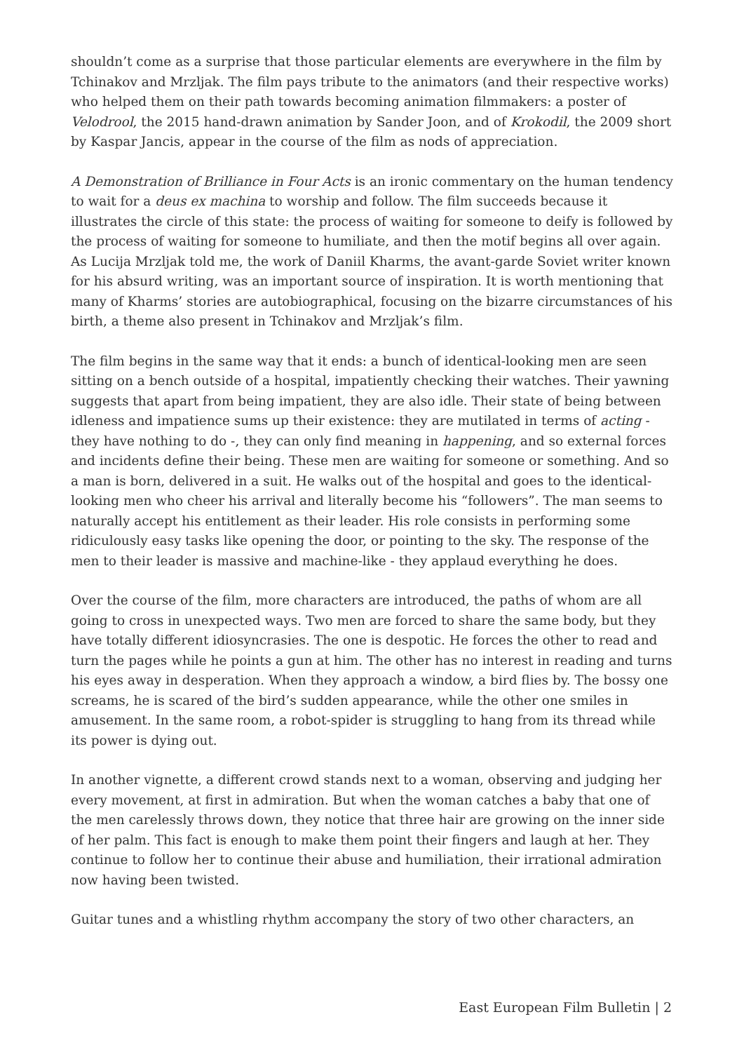shouldn’t come as a surprise that those particular elements are everywhere in the film by Tchinakov and Mrzljak. The film pays tribute to the animators (and their respective works) who helped them on their path towards becoming animation filmmakers: a poster of Velodrool, the 2015 hand-drawn animation by Sander Joon, and of Krokodil, the 2009 short by Kaspar Jancis, appear in the course of the film as nods of appreciation.
A Demonstration of Brilliance in Four Acts is an ironic commentary on the human tendency to wait for a deus ex machina to worship and follow. The film succeeds because it illustrates the circle of this state: the process of waiting for someone to deify is followed by the process of waiting for someone to humiliate, and then the motif begins all over again. As Lucija Mrzljak told me, the work of Daniil Kharms, the avant-garde Soviet writer known for his absurd writing, was an important source of inspiration. It is worth mentioning that many of Kharms’ stories are autobiographical, focusing on the bizarre circumstances of his birth, a theme also present in Tchinakov and Mrzljak’s film.
The film begins in the same way that it ends: a bunch of identical-looking men are seen sitting on a bench outside of a hospital, impatiently checking their watches. Their yawning suggests that apart from being impatient, they are also idle. Their state of being between idleness and impatience sums up their existence: they are mutilated in terms of acting - they have nothing to do -, they can only find meaning in happening, and so external forces and incidents define their being. These men are waiting for someone or something. And so a man is born, delivered in a suit. He walks out of the hospital and goes to the identical-looking men who cheer his arrival and literally become his “followers”. The man seems to naturally accept his entitlement as their leader. His role consists in performing some ridiculously easy tasks like opening the door, or pointing to the sky. The response of the men to their leader is massive and machine-like - they applaud everything he does.
Over the course of the film, more characters are introduced, the paths of whom are all going to cross in unexpected ways. Two men are forced to share the same body, but they have totally different idiosyncrasies. The one is despotic. He forces the other to read and turn the pages while he points a gun at him. The other has no interest in reading and turns his eyes away in desperation. When they approach a window, a bird flies by. The bossy one screams, he is scared of the bird’s sudden appearance, while the other one smiles in amusement. In the same room, a robot-spider is struggling to hang from its thread while its power is dying out.
In another vignette, a different crowd stands next to a woman, observing and judging her every movement, at first in admiration. But when the woman catches a baby that one of the men carelessly throws down, they notice that three hair are growing on the inner side of her palm. This fact is enough to make them point their fingers and laugh at her. They continue to follow her to continue their abuse and humiliation, their irrational admiration now having been twisted.
Guitar tunes and a whistling rhythm accompany the story of two other characters, an
East European Film Bulletin | 2